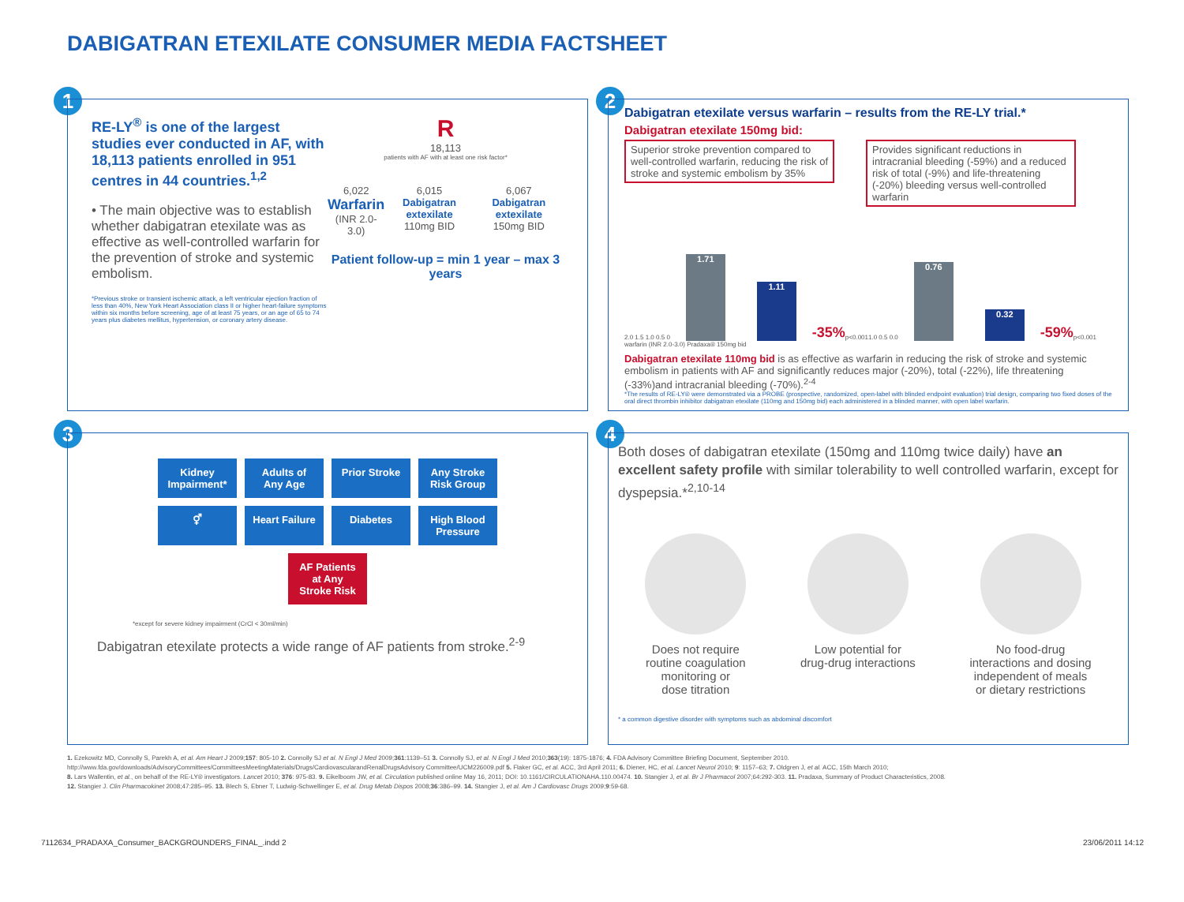DABIGATRAN ETEXILATE CONSUMER MEDIA FACTSHEET
1
RE-LY<sup>®</sup> is one of the largest studies ever conducted in AF, with 18,113 patients enrolled in 951 centres in 44 countries.<sup>1,2</sup>
• The main objective was to establish whether dabigatran etexilate was as effective as well-controlled warfarin for the prevention of stroke and systemic embolism.
*Previous stroke or transient ischemic attack, a left ventricular ejection fraction of less than 40%, New York Heart Association class II or higher heart-failure symptoms within six months before screening, age of at least 75 years, or an age of 65 to 74 years plus diabetes mellitus, hypertension, or coronary artery disease.
R
18,113
patients with AF with at least one risk factor*
6,022
Warfarin
(INR 2.0-3.0)
6,015
Dabigatran extexilate
110mg BID
6,067
Dabigatran extexilate
150mg BID
Patient follow-up = min 1 year – max 3 years
2
Dabigatran etexilate versus warfarin – results from the RE-LY trial.*
Dabigatran etexilate 150mg bid:
Superior stroke prevention compared to well-controlled warfarin, reducing the risk of stroke and systemic embolism by 35%
Provides significant reductions in intracranial bleeding (-59%) and a reduced risk of total (-9%) and life-threatening (-20%) bleeding versus well-controlled warfarin
2.0 1.5 1.0 0.5 0
1.71
1.11
-35% p<0.001
1.0 0.5 0.0
0.76
0.32
-59% p<0.001
warfarin (INR 2.0-3.0) Pradaxa® 150mg bid
Dabigatran etexilate 110mg bid is as effective as warfarin in reducing the risk of stroke and systemic embolism in patients with AF and significantly reduces major (-20%), total (-22%), life threatening (-33%)and intracranial bleeding (-70%).<sup>2-4</sup>
*The results of RE-LY® were demonstrated via a PROBE (prospective, randomized, open-label with blinded endpoint evaluation) trial design, comparing two fixed doses of the oral direct thrombin inhibitor dabigatran etexilate (110mg and 150mg bid) each administered in a blinded manner, with open label warfarin.
3
Kidney Impairment* Adults of Any Age Prior Stroke Any Stroke Risk Group ⚥ Heart Failure Diabetes High Blood Pressure AF Patients at Any Stroke Risk
*except for severe kidney impairment (CrCl < 30ml/min)
Dabigatran etexilate protects a wide range of AF patients from stroke.<sup>2-9</sup>
4
Both doses of dabigatran etexilate (150mg and 110mg twice daily) have an excellent safety profile with similar tolerability to well controlled warfarin, except for dyspepsia.*<sup>2,10-14</sup>
Does not require
routine coagulation
monitoring or
dose titration
Low potential for
drug-drug interactions
No food-drug
interactions and dosing
independent of meals
or dietary restrictions
* a common digestive disorder with symptoms such as abdominal discomfort
1. Ezekowitz MD, Connolly S, Parekh A, et al. Am Heart J 2009;157: 805-10 2. Connolly SJ et al. N Engl J Med 2009;361:1139–51 3. Connolly SJ, et al. N Engl J Med 2010;363(19): 1875-1876; 4. FDA Advisory Committee Briefing Document, September 2010.
http://www.fda.gov/downloads/AdvisoryCommittees/CommitteesMeetingMaterials/Drugs/CardiovascularandRenalDrugsAdvisory Committee/UCM226009.pdf 5. Flaker GC, et al. ACC, 3rd April 2011; 6. Diener, HC, et al. Lancet Neurol 2010; 9: 1157–63; 7. Oldgren J, et al. ACC, 15th March 2010;
8. Lars Wallentin, et al., on behalf of the RE-LY® investigators. Lancet 2010; 376: 975-83. 9. Eikelboom JW, et al. Circulation published online May 16, 2011; DOI: 10.1161/CIRCULATIONAHA.110.00474. 10. Stangier J, et al. Br J Pharmacol 2007;64:292-303. 11. Pradaxa, Summary of Product Characteristics, 2008.
12. Stangier J. Clin Pharmacokinet 2008;47:285–95. 13. Blech S, Ebner T, Ludwig-Schwellinger E, et al. Drug Metab Dispos 2008;36:386–99. 14. Stangier J, et al. Am J Cardiovasc Drugs 2009;9:59-68.
7112634_PRADAXA_Consumer_BACKGROUNDERS_FINAL_.indd 2
23/06/2011 14:12